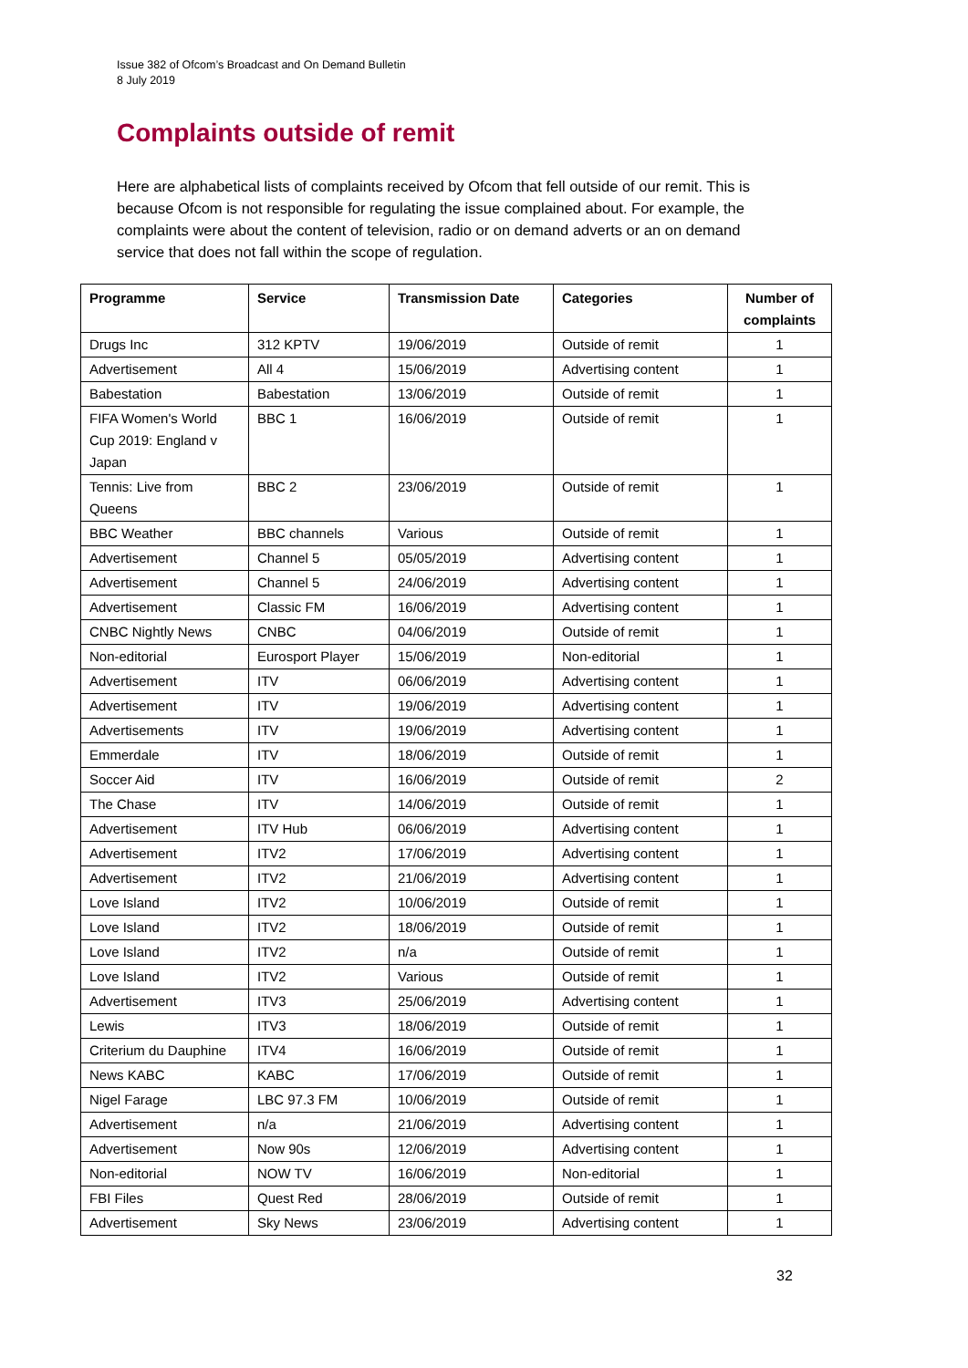Issue 382 of Ofcom’s Broadcast and On Demand Bulletin
8 July 2019
Complaints outside of remit
Here are alphabetical lists of complaints received by Ofcom that fell outside of our remit. This is because Ofcom is not responsible for regulating the issue complained about. For example, the complaints were about the content of television, radio or on demand adverts or an on demand service that does not fall within the scope of regulation.
| Programme | Service | Transmission Date | Categories | Number of complaints |
| --- | --- | --- | --- | --- |
| Drugs Inc | 312 KPTV | 19/06/2019 | Outside of remit | 1 |
| Advertisement | All 4 | 15/06/2019 | Advertising content | 1 |
| Babestation | Babestation | 13/06/2019 | Outside of remit | 1 |
| FIFA Women's World Cup 2019: England v Japan | BBC 1 | 16/06/2019 | Outside of remit | 1 |
| Tennis: Live from Queens | BBC 2 | 23/06/2019 | Outside of remit | 1 |
| BBC Weather | BBC channels | Various | Outside of remit | 1 |
| Advertisement | Channel 5 | 05/05/2019 | Advertising content | 1 |
| Advertisement | Channel 5 | 24/06/2019 | Advertising content | 1 |
| Advertisement | Classic FM | 16/06/2019 | Advertising content | 1 |
| CNBC Nightly News | CNBC | 04/06/2019 | Outside of remit | 1 |
| Non-editorial | Eurosport Player | 15/06/2019 | Non-editorial | 1 |
| Advertisement | ITV | 06/06/2019 | Advertising content | 1 |
| Advertisement | ITV | 19/06/2019 | Advertising content | 1 |
| Advertisements | ITV | 19/06/2019 | Advertising content | 1 |
| Emmerdale | ITV | 18/06/2019 | Outside of remit | 1 |
| Soccer Aid | ITV | 16/06/2019 | Outside of remit | 2 |
| The Chase | ITV | 14/06/2019 | Outside of remit | 1 |
| Advertisement | ITV Hub | 06/06/2019 | Advertising content | 1 |
| Advertisement | ITV2 | 17/06/2019 | Advertising content | 1 |
| Advertisement | ITV2 | 21/06/2019 | Advertising content | 1 |
| Love Island | ITV2 | 10/06/2019 | Outside of remit | 1 |
| Love Island | ITV2 | 18/06/2019 | Outside of remit | 1 |
| Love Island | ITV2 | n/a | Outside of remit | 1 |
| Love Island | ITV2 | Various | Outside of remit | 1 |
| Advertisement | ITV3 | 25/06/2019 | Advertising content | 1 |
| Lewis | ITV3 | 18/06/2019 | Outside of remit | 1 |
| Criterium du Dauphine | ITV4 | 16/06/2019 | Outside of remit | 1 |
| News KABC | KABC | 17/06/2019 | Outside of remit | 1 |
| Nigel Farage | LBC 97.3 FM | 10/06/2019 | Outside of remit | 1 |
| Advertisement | n/a | 21/06/2019 | Advertising content | 1 |
| Advertisement | Now 90s | 12/06/2019 | Advertising content | 1 |
| Non-editorial | NOW TV | 16/06/2019 | Non-editorial | 1 |
| FBI Files | Quest Red | 28/06/2019 | Outside of remit | 1 |
| Advertisement | Sky News | 23/06/2019 | Advertising content | 1 |
32